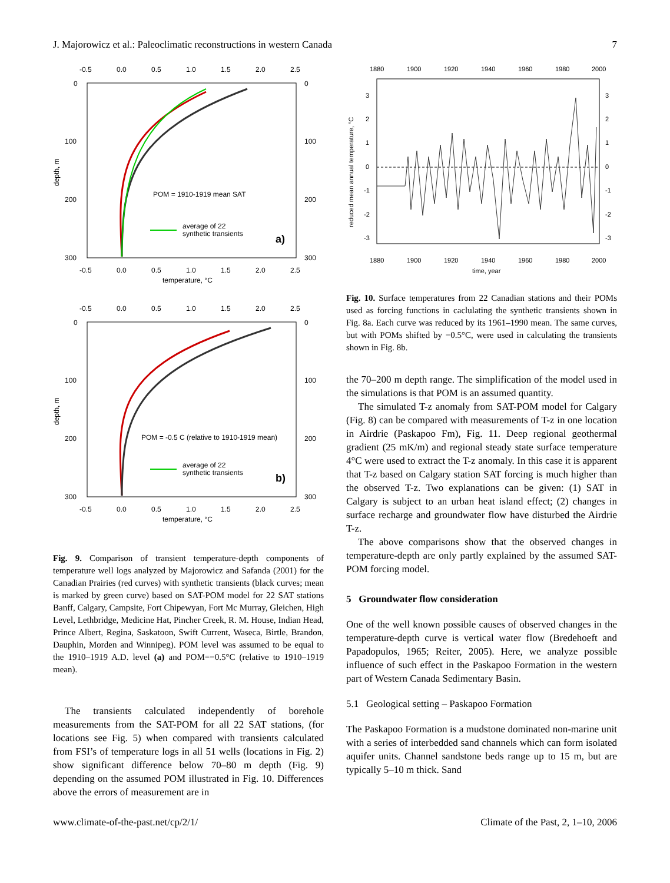J. Majorowicz et al.: Paleoclimatic reconstructions in western Canada 7
-0.5
0.0
0.5
1.0
1.5
2.0
2.5
0
100
200
300
0
100
200
300
depth, m
POM = 1910-1919 mean SAT
average of 22
synthetic transients
a)
-0.5
0.0
0.5
1.0
1.5
2.0
2.5
temperature, °C
-0.5
0.0
0.5
1.0
1.5
2.0
2.5
0
100
200
300
0
100
200
300
depth, m
POM = -0.5 C (relative to 1910-1919 mean)
average of 22
synthetic transients
b)
-0.5
0.0
0.5
1.0
1.5
2.0
2.5
temperature, °C
Fig. 9. Comparison of transient temperature-depth components of temperature well logs analyzed by Majorowicz and Safanda (2001) for the Canadian Prairies (red curves) with synthetic transients (black curves; mean is marked by green curve) based on SAT-POM model for 22 SAT stations Banff, Calgary, Campsite, Fort Chipewyan, Fort Mc Murray, Gleichen, High Level, Lethbridge, Medicine Hat, Pincher Creek, R. M. House, Indian Head, Prince Albert, Regina, Saskatoon, Swift Current, Waseca, Birtle, Brandon, Dauphin, Morden and Winnipeg). POM level was assumed to be equal to the 1910–1919 A.D. level (a) and POM=−0.5°C (relative to 1910–1919 mean).
The transients calculated independently of borehole measurements from the SAT-POM for all 22 SAT stations, (for locations see Fig. 5) when compared with transients calculated from FSI’s of temperature logs in all 51 wells (locations in Fig. 2) show significant difference below 70–80 m depth (Fig. 9) depending on the assumed POM illustrated in Fig. 10. Differences above the errors of measurement are in
1880
1900
1920
1940
1960
1980
2000
3
2
1
0
-1
-2
-3
3
2
1
0
-1
-2
-3
reduced mean annual temperature, °C
1880
1900
1920
1940
1960
1980
2000
time, year
Fig. 10. Surface temperatures from 22 Canadian stations and their POMs used as forcing functions in caclulating the synthetic transients shown in Fig. 8a. Each curve was reduced by its 1961–1990 mean. The same curves, but with POMs shifted by −0.5°C, were used in calculating the transients shown in Fig. 8b.
the 70–200 m depth range. The simplification of the model used in the simulations is that POM is an assumed quantity.
The simulated T-z anomaly from SAT-POM model for Calgary (Fig. 8) can be compared with measurements of T-z in one location in Airdrie (Paskapoo Fm), Fig. 11. Deep regional geothermal gradient (25 mK/m) and regional steady state surface temperature 4°C were used to extract the T-z anomaly. In this case it is apparent that T-z based on Calgary station SAT forcing is much higher than the observed T-z. Two explanations can be given: (1) SAT in Calgary is subject to an urban heat island effect; (2) changes in surface recharge and groundwater flow have disturbed the Airdrie T-z.
The above comparisons show that the observed changes in temperature-depth are only partly explained by the assumed SAT-POM forcing model.
5 Groundwater flow consideration
One of the well known possible causes of observed changes in the temperature-depth curve is vertical water flow (Bredehoeft and Papadopulos, 1965; Reiter, 2005). Here, we analyze possible influence of such effect in the Paskapoo Formation in the western part of Western Canada Sedimentary Basin.
5.1 Geological setting – Paskapoo Formation
The Paskapoo Formation is a mudstone dominated non-marine unit with a series of interbedded sand channels which can form isolated aquifer units. Channel sandstone beds range up to 15 m, but are typically 5–10 m thick. Sand
www.climate-of-the-past.net/cp/2/1/ Climate of the Past, 2, 1–10, 2006